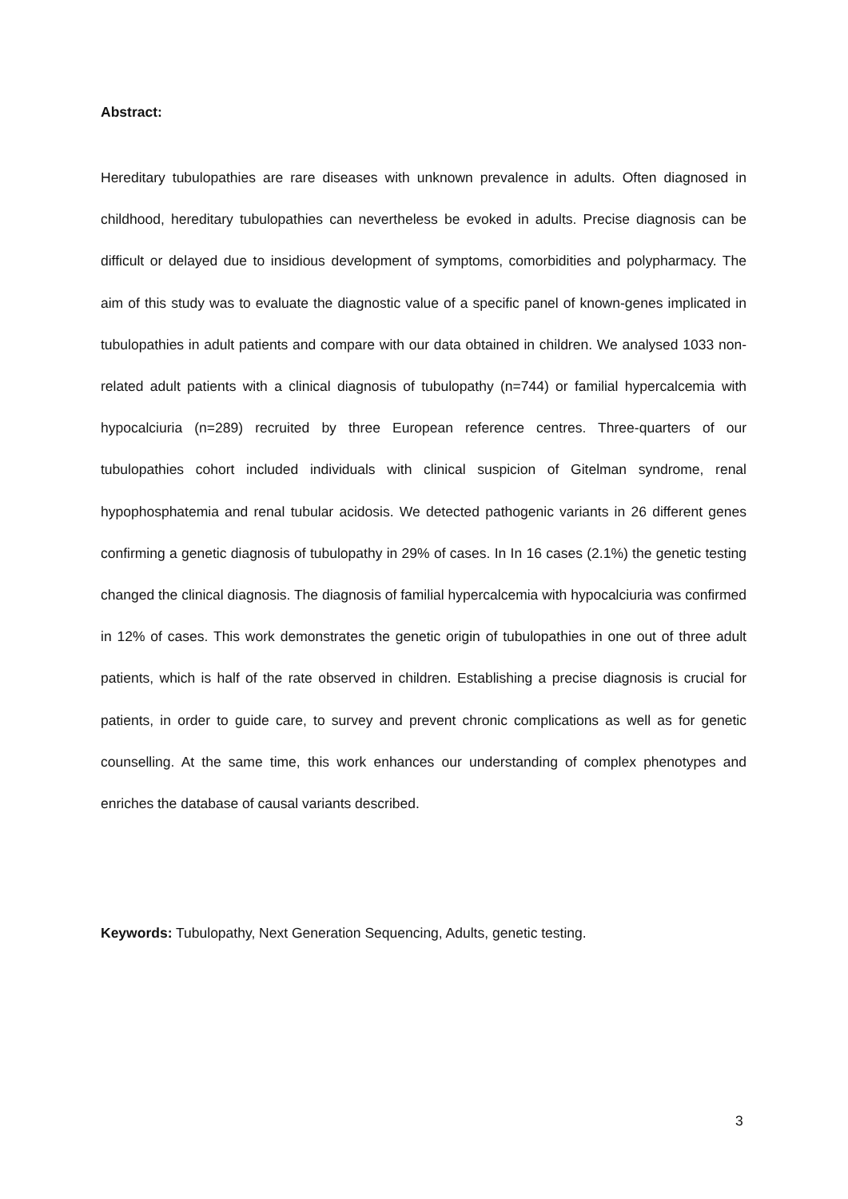Abstract:
Hereditary tubulopathies are rare diseases with unknown prevalence in adults. Often diagnosed in childhood, hereditary tubulopathies can nevertheless be evoked in adults. Precise diagnosis can be difficult or delayed due to insidious development of symptoms, comorbidities and polypharmacy. The aim of this study was to evaluate the diagnostic value of a specific panel of known-genes implicated in tubulopathies in adult patients and compare with our data obtained in children. We analysed 1033 non-related adult patients with a clinical diagnosis of tubulopathy (n=744) or familial hypercalcemia with hypocalciuria (n=289) recruited by three European reference centres. Three-quarters of our tubulopathies cohort included individuals with clinical suspicion of Gitelman syndrome, renal hypophosphatemia and renal tubular acidosis. We detected pathogenic variants in 26 different genes confirming a genetic diagnosis of tubulopathy in 29% of cases. In In 16 cases (2.1%) the genetic testing changed the clinical diagnosis. The diagnosis of familial hypercalcemia with hypocalciuria was confirmed in 12% of cases. This work demonstrates the genetic origin of tubulopathies in one out of three adult patients, which is half of the rate observed in children. Establishing a precise diagnosis is crucial for patients, in order to guide care, to survey and prevent chronic complications as well as for genetic counselling. At the same time, this work enhances our understanding of complex phenotypes and enriches the database of causal variants described.
Keywords: Tubulopathy, Next Generation Sequencing, Adults, genetic testing.
3